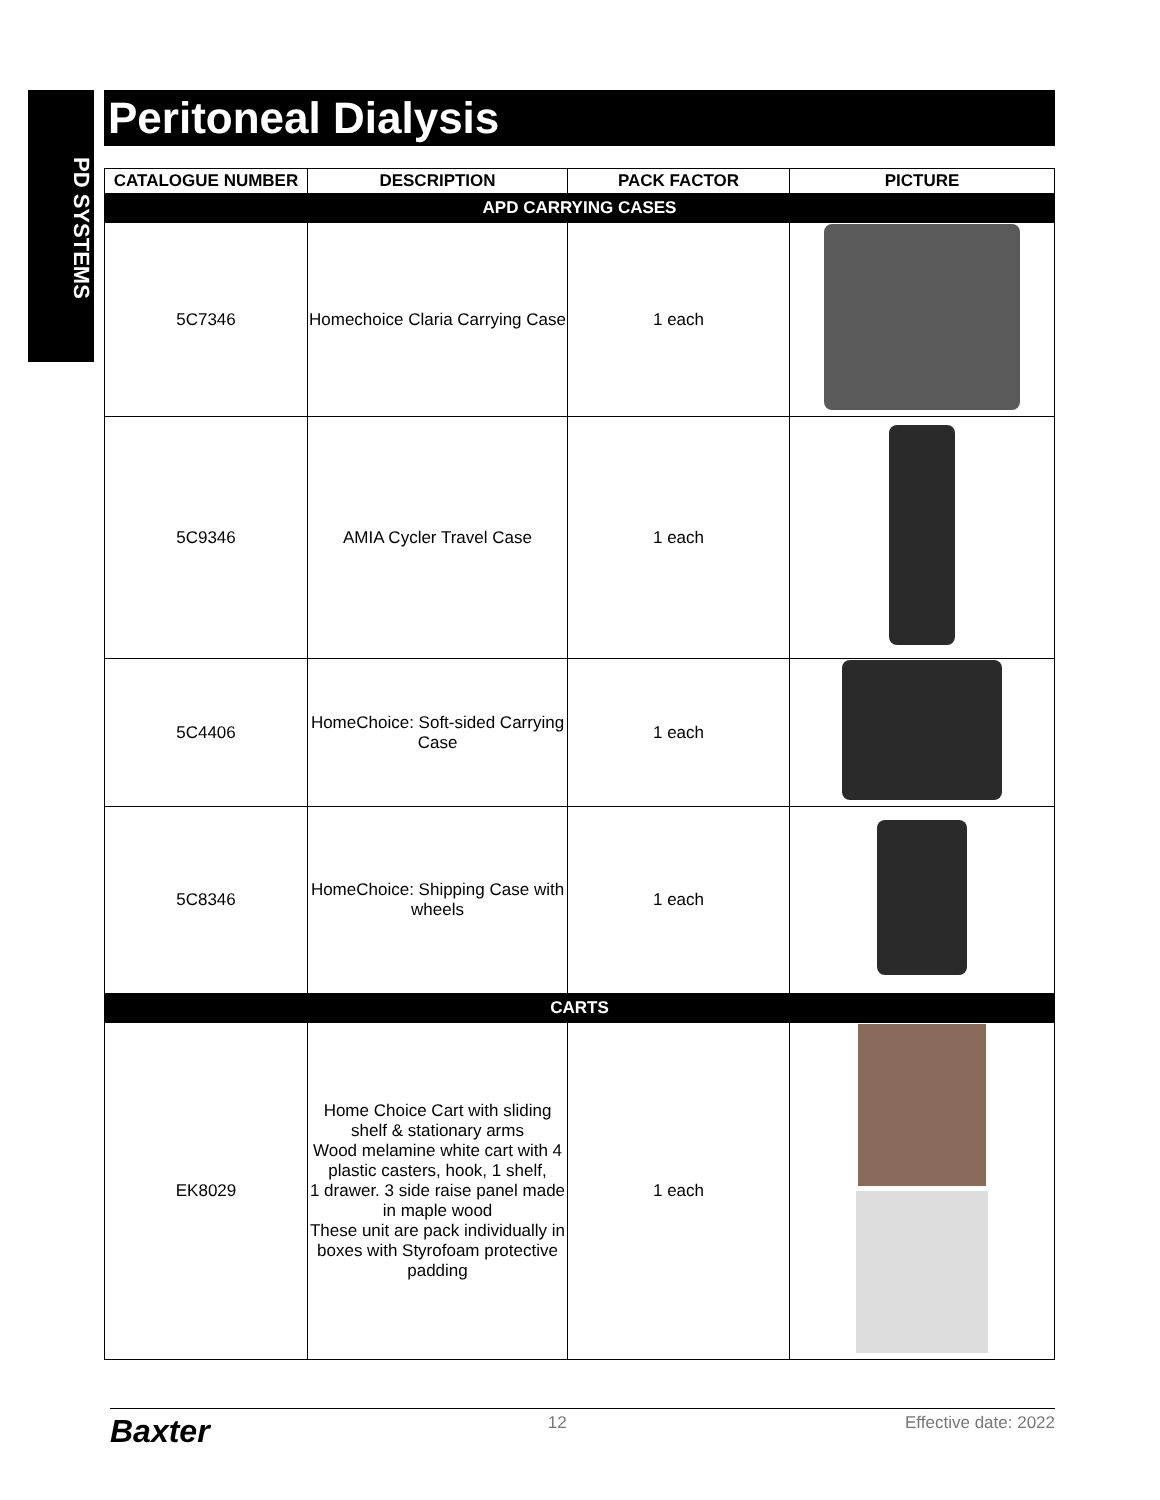PD SYSTEMS
Peritoneal Dialysis
| CATALOGUE NUMBER | DESCRIPTION | PACK FACTOR | PICTURE |
| --- | --- | --- | --- |
| APD CARRYING CASES | | | |
| 5C7346 | Homechoice Claria Carrying Case | 1 each | |
| 5C9346 | AMIA Cycler Travel Case | 1 each | |
| 5C4406 | HomeChoice: Soft-sided Carrying Case | 1 each | |
| 5C8346 | HomeChoice: Shipping Case with wheels | 1 each | |
| CARTS | | | |
| EK8029 | Home Choice Cart with sliding shelf & stationary arms Wood melamine white cart with 4 plastic casters, hook, 1 shelf, 1 drawer. 3 side raise panel made in maple wood These unit are pack individually in boxes with Styrofoam protective padding | 1 each | |
Baxter 12 Effective date: 2022